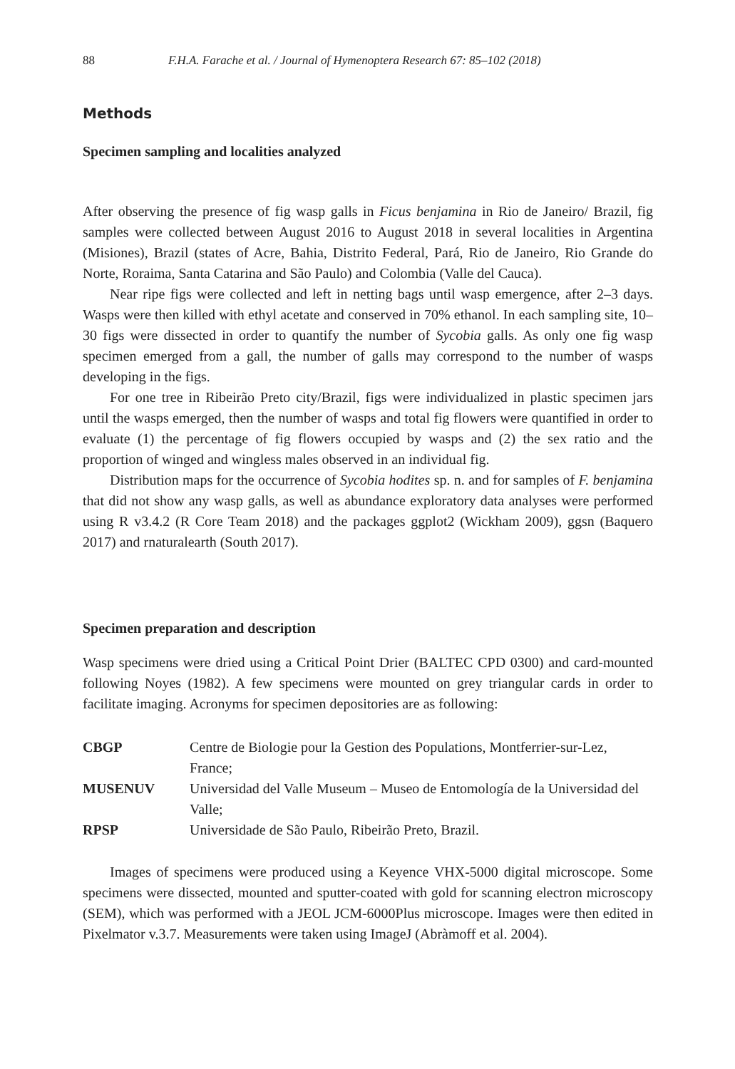88 F.H.A. Farache et al. / Journal of Hymenoptera Research 67: 85–102 (2018)
Methods
Specimen sampling and localities analyzed
After observing the presence of fig wasp galls in Ficus benjamina in Rio de Janeiro/ Brazil, fig samples were collected between August 2016 to August 2018 in several localities in Argentina (Misiones), Brazil (states of Acre, Bahia, Distrito Federal, Pará, Rio de Janeiro, Rio Grande do Norte, Roraima, Santa Catarina and São Paulo) and Colombia (Valle del Cauca).
Near ripe figs were collected and left in netting bags until wasp emergence, after 2–3 days. Wasps were then killed with ethyl acetate and conserved in 70% ethanol. In each sampling site, 10–30 figs were dissected in order to quantify the number of Sycobia galls. As only one fig wasp specimen emerged from a gall, the number of galls may correspond to the number of wasps developing in the figs.
For one tree in Ribeirão Preto city/Brazil, figs were individualized in plastic specimen jars until the wasps emerged, then the number of wasps and total fig flowers were quantified in order to evaluate (1) the percentage of fig flowers occupied by wasps and (2) the sex ratio and the proportion of winged and wingless males observed in an individual fig.
Distribution maps for the occurrence of Sycobia hodites sp. n. and for samples of F. benjamina that did not show any wasp galls, as well as abundance exploratory data analyses were performed using R v3.4.2 (R Core Team 2018) and the packages ggplot2 (Wickham 2009), ggsn (Baquero 2017) and rnaturalearth (South 2017).
Specimen preparation and description
Wasp specimens were dried using a Critical Point Drier (BALTEC CPD 0300) and card-mounted following Noyes (1982). A few specimens were mounted on grey triangular cards in order to facilitate imaging. Acronyms for specimen depositories are as following:
| CBGP | Centre de Biologie pour la Gestion des Populations, Montferrier-sur-Lez, France; |
| MUSENUV | Universidad del Valle Museum – Museo de Entomología de la Universidad del Valle; |
| RPSP | Universidade de São Paulo, Ribeirão Preto, Brazil. |
Images of specimens were produced using a Keyence VHX-5000 digital microscope. Some specimens were dissected, mounted and sputter-coated with gold for scanning electron microscopy (SEM), which was performed with a JEOL JCM-6000Plus microscope. Images were then edited in Pixelmator v.3.7. Measurements were taken using ImageJ (Abràmoff et al. 2004).